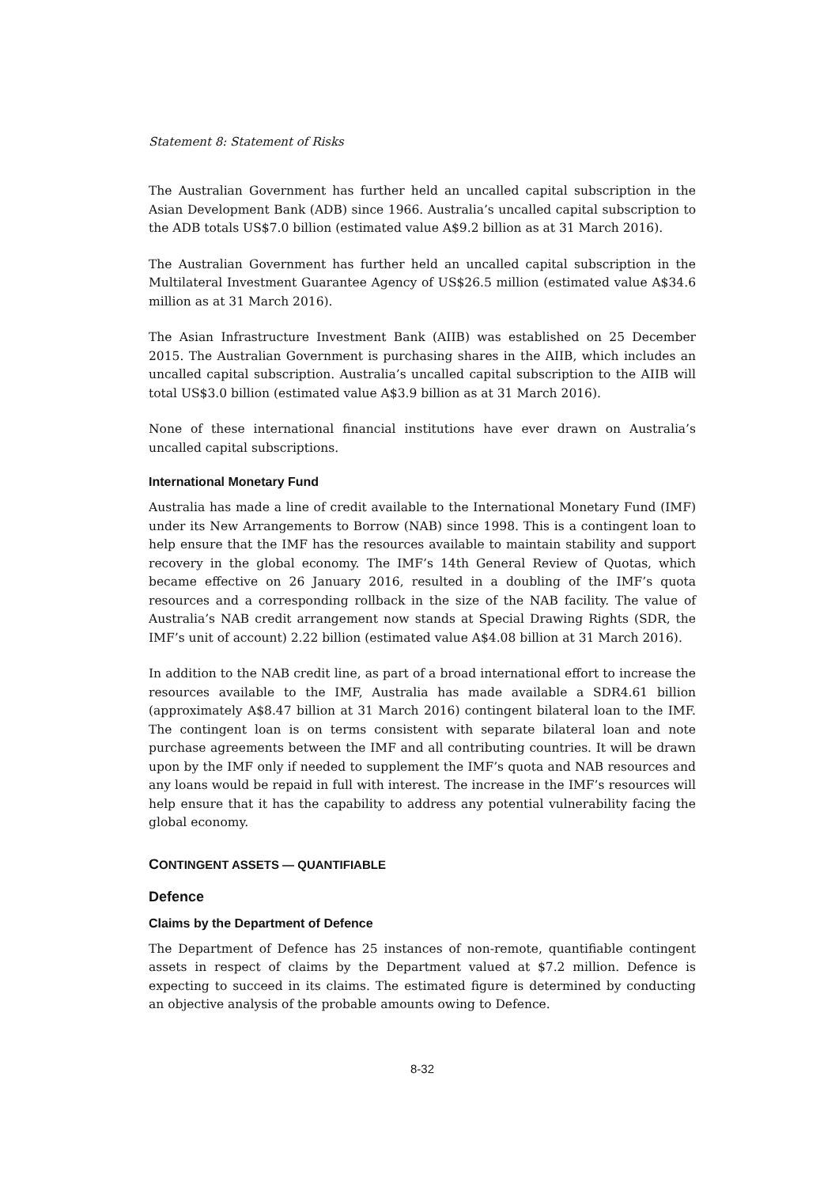Statement 8: Statement of Risks
The Australian Government has further held an uncalled capital subscription in the Asian Development Bank (ADB) since 1966. Australia’s uncalled capital subscription to the ADB totals US$7.0 billion (estimated value A$9.2 billion as at 31 March 2016).
The Australian Government has further held an uncalled capital subscription in the Multilateral Investment Guarantee Agency of US$26.5 million (estimated value A$34.6 million as at 31 March 2016).
The Asian Infrastructure Investment Bank (AIIB) was established on 25 December 2015. The Australian Government is purchasing shares in the AIIB, which includes an uncalled capital subscription. Australia’s uncalled capital subscription to the AIIB will total US$3.0 billion (estimated value A$3.9 billion as at 31 March 2016).
None of these international financial institutions have ever drawn on Australia’s uncalled capital subscriptions.
International Monetary Fund
Australia has made a line of credit available to the International Monetary Fund (IMF) under its New Arrangements to Borrow (NAB) since 1998. This is a contingent loan to help ensure that the IMF has the resources available to maintain stability and support recovery in the global economy. The IMF’s 14th General Review of Quotas, which became effective on 26 January 2016, resulted in a doubling of the IMF’s quota resources and a corresponding rollback in the size of the NAB facility. The value of Australia’s NAB credit arrangement now stands at Special Drawing Rights (SDR, the IMF’s unit of account) 2.22 billion (estimated value A$4.08 billion at 31 March 2016).
In addition to the NAB credit line, as part of a broad international effort to increase the resources available to the IMF, Australia has made available a SDR4.61 billion (approximately A$8.47 billion at 31 March 2016) contingent bilateral loan to the IMF. The contingent loan is on terms consistent with separate bilateral loan and note purchase agreements between the IMF and all contributing countries. It will be drawn upon by the IMF only if needed to supplement the IMF’s quota and NAB resources and any loans would be repaid in full with interest. The increase in the IMF’s resources will help ensure that it has the capability to address any potential vulnerability facing the global economy.
CONTINGENT ASSETS — QUANTIFIABLE
Defence
Claims by the Department of Defence
The Department of Defence has 25 instances of non-remote, quantifiable contingent assets in respect of claims by the Department valued at $7.2 million. Defence is expecting to succeed in its claims. The estimated figure is determined by conducting an objective analysis of the probable amounts owing to Defence.
8-32